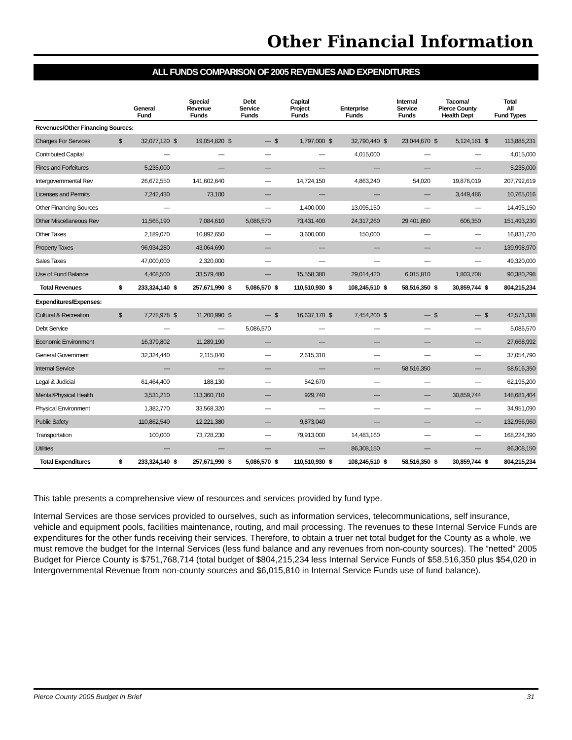Other Financial Information
ALL FUNDS COMPARISON OF 2005 REVENUES AND EXPENDITURES
| | General Fund | | Special Revenue Funds | | Debt Service Funds | | Capital Project Funds | | Enterprise Funds | | Internal Service Funds | | Tacoma/ Pierce County Health Dept | | Total All Fund Types | |
| --- | --- | --- | --- | --- | --- | --- | --- | --- | --- | --- | --- | --- | --- | --- | --- | --- |
| Revenues/Other Financing Sources: | | | | | | | | | | | | | | | | |
| Charges For Services | $ | 32,077,120 | $ | 19,054,820 | $ | — | $ | 1,797,000 | $ | 32,790,440 | $ | 23,044,670 | $ | 5,124,181 | $ | 113,888,231 |
| Contributed Capital | | — | | — | | — | | — | | 4,015,000 | | — | | — | | 4,015,000 |
| Fines and Forfeitures | | 5,235,000 | | — | | — | | — | | — | | — | | — | | 5,235,000 |
| Intergovernmental Rev | | 26,672,550 | | 141,602,640 | | — | | 14,724,150 | | 4,863,240 | | 54,020 | | 19,876,019 | | 207,792,619 |
| Licenses and Permits | | 7,242,430 | | 73,100 | | — | | — | | — | | — | | 3,449,486 | | 10,765,016 |
| Other Financing Sources | | — | | | | — | | 1,400,000 | | 13,095,150 | | — | | — | | 14,495,150 |
| Other Miscellaneous Rev | | 11,565,190 | | 7,084,610 | | 5,086,570 | | 73,431,400 | | 24,317,260 | | 29,401,850 | | 606,350 | | 151,493,230 |
| Other Taxes | | 2,189,070 | | 10,892,650 | | — | | 3,600,000 | | 150,000 | | — | | — | | 16,831,720 |
| Property Taxes | | 96,934,280 | | 43,064,690 | | — | | — | | — | | — | | — | | 139,998,970 |
| Sales Taxes | | 47,000,000 | | 2,320,000 | | — | | — | | — | | — | | — | | 49,320,000 |
| Use of Fund Balance | | 4,408,500 | | 33,579,480 | | — | | 15,558,380 | | 29,014,420 | | 6,015,810 | | 1,803,708 | | 90,380,298 |
| Total Revenues | $ | 233,324,140 | $ | 257,671,990 | $ | 5,086,570 | $ | 110,510,930 | $ | 108,245,510 | $ | 58,516,350 | $ | 30,859,744 | $ | 804,215,234 |
| Expenditures/Expenses: | | | | | | | | | | | | | | | | |
| Cultural & Recreation | $ | 7,278,978 | $ | 11,200,990 | $ | — | $ | 16,637,170 | $ | 7,454,200 | $ | — | $ | — | $ | 42,571,338 |
| Debt Service | | — | | — | | 5,086,570 | | — | | — | | — | | — | | 5,086,570 |
| Economic Environment | | 16,379,802 | | 11,289,190 | | — | | — | | — | | — | | — | | 27,668,992 |
| General Government | | 32,324,440 | | 2,115,040 | | — | | 2,615,310 | | — | | — | | — | | 37,054,790 |
| Internal Service | | — | | — | | — | | — | | — | | 58,516,350 | | — | | 58,516,350 |
| Legal & Judicial | | 61,464,400 | | 188,130 | | — | | 542,670 | | — | | — | | — | | 62,195,200 |
| Mental/Physical Health | | 3,531,210 | | 113,360,710 | | — | | 929,740 | | — | | — | | 30,859,744 | | 148,681,404 |
| Physical Environment | | 1,382,770 | | 33,568,320 | | — | | — | | — | | — | | — | | 34,951,090 |
| Public Safety | | 110,862,540 | | 12,221,380 | | — | | 9,873,040 | | — | | — | | — | | 132,956,960 |
| Transportation | | 100,000 | | 73,728,230 | | — | | 79,913,000 | | 14,483,160 | | — | | — | | 168,224,390 |
| Utilities | | — | | — | | — | | — | | 86,308,150 | | — | | — | | 86,308,150 |
| Total Expenditures | $ | 233,324,140 | $ | 257,671,990 | $ | 5,086,570 | $ | 110,510,930 | $ | 108,245,510 | $ | 58,516,350 | $ | 30,859,744 | $ | 804,215,234 |
This table presents a comprehensive view of resources and services provided by fund type.
Internal Services are those services provided to ourselves, such as information services, telecommunications, self insurance, vehicle and equipment pools, facilities maintenance, routing, and mail processing. The revenues to these Internal Service Funds are expenditures for the other funds receiving their services. Therefore, to obtain a truer net total budget for the County as a whole, we must remove the budget for the Internal Services (less fund balance and any revenues from non-county sources). The “netted” 2005 Budget for Pierce County is $751,768,714 (total budget of $804,215,234 less Internal Service Funds of $58,516,350 plus $54,020 in Intergovernmental Revenue from non-county sources and $6,015,810 in Internal Service Funds use of fund balance).
Pierce County 2005 Budget in Brief 31